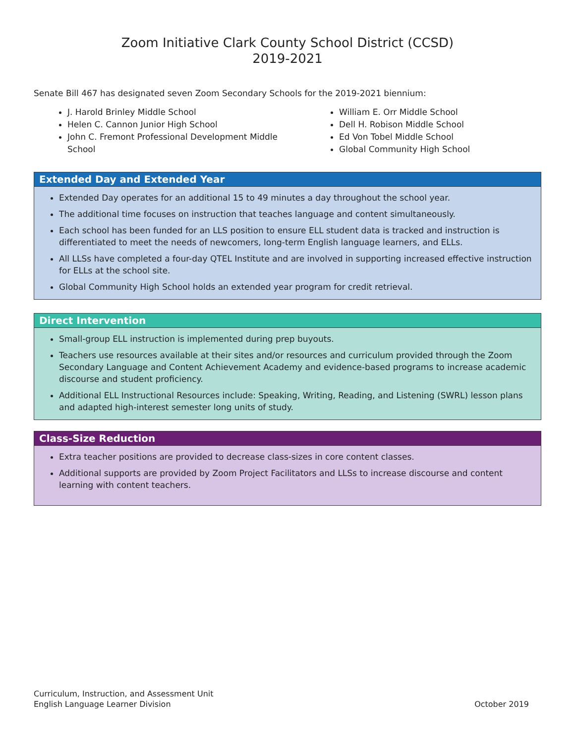Zoom Initiative Clark County School District (CCSD)
2019-2021
Senate Bill 467 has designated seven Zoom Secondary Schools for the 2019-2021 biennium:
J. Harold Brinley Middle School
Helen C. Cannon Junior High School
John C. Fremont Professional Development Middle School
William E. Orr Middle School
Dell H. Robison Middle School
Ed Von Tobel Middle School
Global Community High School
Extended Day and Extended Year
Extended Day operates for an additional 15 to 49 minutes a day throughout the school year.
The additional time focuses on instruction that teaches language and content simultaneously.
Each school has been funded for an LLS position to ensure ELL student data is tracked and instruction is differentiated to meet the needs of newcomers, long-term English language learners, and ELLs.
All LLSs have completed a four-day QTEL Institute and are involved in supporting increased effective instruction for ELLs at the school site.
Global Community High School holds an extended year program for credit retrieval.
Direct Intervention
Small-group ELL instruction is implemented during prep buyouts.
Teachers use resources available at their sites and/or resources and curriculum provided through the Zoom Secondary Language and Content Achievement Academy and evidence-based programs to increase academic discourse and student proficiency.
Additional ELL Instructional Resources include: Speaking, Writing, Reading, and Listening (SWRL) lesson plans and adapted high-interest semester long units of study.
Class-Size Reduction
Extra teacher positions are provided to decrease class-sizes in core content classes.
Additional supports are provided by Zoom Project Facilitators and LLSs to increase discourse and content learning with content teachers.
Curriculum, Instruction, and Assessment Unit
English Language Learner Division
October 2019